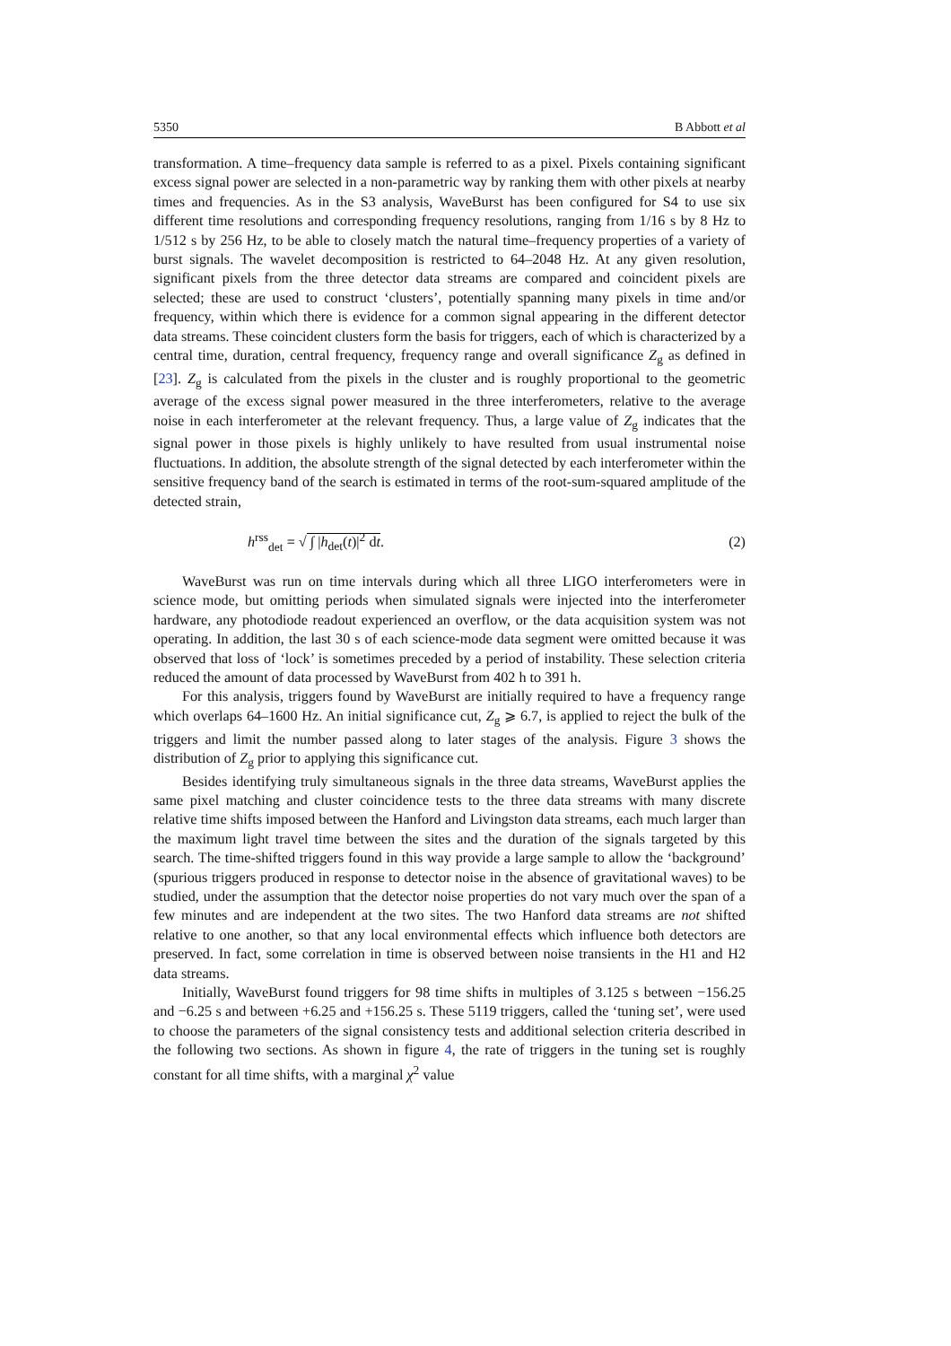5350 B Abbott et al
transformation. A time–frequency data sample is referred to as a pixel. Pixels containing significant excess signal power are selected in a non-parametric way by ranking them with other pixels at nearby times and frequencies. As in the S3 analysis, WaveBurst has been configured for S4 to use six different time resolutions and corresponding frequency resolutions, ranging from 1/16 s by 8 Hz to 1/512 s by 256 Hz, to be able to closely match the natural time–frequency properties of a variety of burst signals. The wavelet decomposition is restricted to 64–2048 Hz. At any given resolution, significant pixels from the three detector data streams are compared and coincident pixels are selected; these are used to construct ‘clusters’, potentially spanning many pixels in time and/or frequency, within which there is evidence for a common signal appearing in the different detector data streams. These coincident clusters form the basis for triggers, each of which is characterized by a central time, duration, central frequency, frequency range and overall significance Z<sub>g</sub> as defined in [23]. Z<sub>g</sub> is calculated from the pixels in the cluster and is roughly proportional to the geometric average of the excess signal power measured in the three interferometers, relative to the average noise in each interferometer at the relevant frequency. Thus, a large value of Z<sub>g</sub> indicates that the signal power in those pixels is highly unlikely to have resulted from usual instrumental noise fluctuations. In addition, the absolute strength of the signal detected by each interferometer within the sensitive frequency band of the search is estimated in terms of the root-sum-squared amplitude of the detected strain,
h<sup>rss</sup><sub>det</sub> = √ ∫ |h<sub>det</sub>(t)|<sup>2</sup> dt. (2)
WaveBurst was run on time intervals during which all three LIGO interferometers were in science mode, but omitting periods when simulated signals were injected into the interferometer hardware, any photodiode readout experienced an overflow, or the data acquisition system was not operating. In addition, the last 30 s of each science-mode data segment were omitted because it was observed that loss of ‘lock’ is sometimes preceded by a period of instability. These selection criteria reduced the amount of data processed by WaveBurst from 402 h to 391 h.
For this analysis, triggers found by WaveBurst are initially required to have a frequency range which overlaps 64–1600 Hz. An initial significance cut, Z<sub>g</sub> ⩾ 6.7, is applied to reject the bulk of the triggers and limit the number passed along to later stages of the analysis. Figure 3 shows the distribution of Z<sub>g</sub> prior to applying this significance cut.
Besides identifying truly simultaneous signals in the three data streams, WaveBurst applies the same pixel matching and cluster coincidence tests to the three data streams with many discrete relative time shifts imposed between the Hanford and Livingston data streams, each much larger than the maximum light travel time between the sites and the duration of the signals targeted by this search. The time-shifted triggers found in this way provide a large sample to allow the ‘background’ (spurious triggers produced in response to detector noise in the absence of gravitational waves) to be studied, under the assumption that the detector noise properties do not vary much over the span of a few minutes and are independent at the two sites. The two Hanford data streams are not shifted relative to one another, so that any local environmental effects which influence both detectors are preserved. In fact, some correlation in time is observed between noise transients in the H1 and H2 data streams.
Initially, WaveBurst found triggers for 98 time shifts in multiples of 3.125 s between −156.25 and −6.25 s and between +6.25 and +156.25 s. These 5119 triggers, called the ‘tuning set’, were used to choose the parameters of the signal consistency tests and additional selection criteria described in the following two sections. As shown in figure 4, the rate of triggers in the tuning set is roughly constant for all time shifts, with a marginal χ<sup>2</sup> value